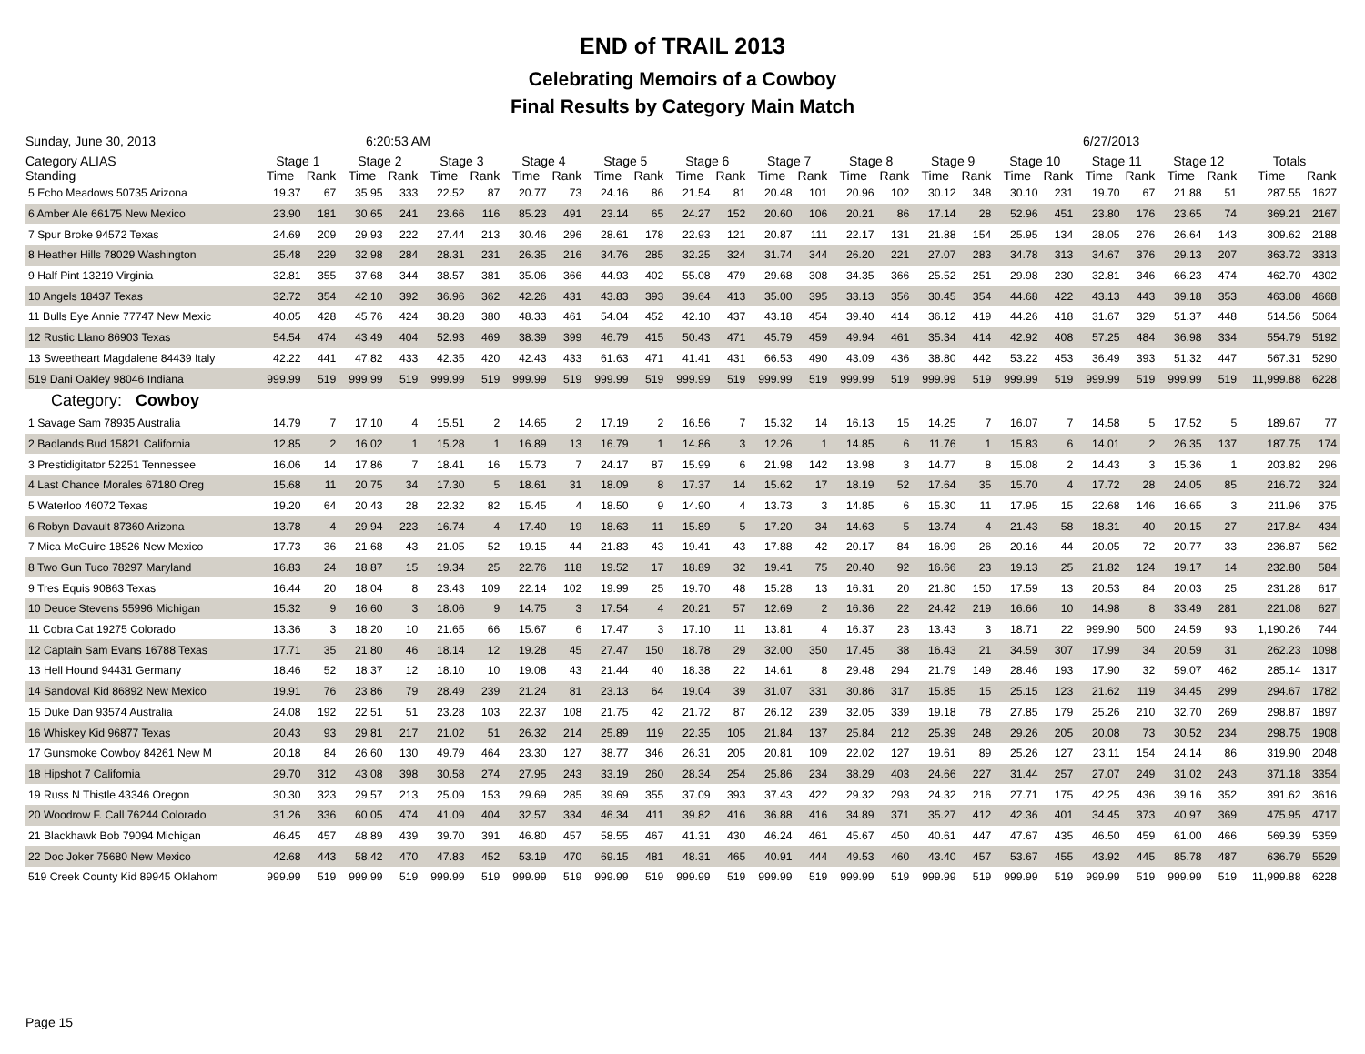END of TRAIL 2013
Celebrating Memoirs of a Cowboy
Final Results by Category Main Match
Sunday, June 30, 2013 6:20:53 AM 6/27/2013
| Category ALIAS Standing | Stage 1 | | Stage 2 | | Stage 3 | | Stage 4 | | Stage 5 | | Stage 6 | | Stage 7 | | Stage 8 | | Stage 9 | | Stage 10 | | Stage 11 | | Stage 12 | | Totals | |
| --- | --- | --- | --- | --- | --- | --- | --- | --- | --- | --- | --- | --- | --- | --- | --- | --- | --- | --- | --- | --- | --- | --- | --- | --- | --- | --- |
| | Time | Rank | Time | Rank | Time | Rank | Time | Rank | Time | Rank | Time | Rank | Time | Rank | Time | Rank | Time | Rank | Time | Rank | Time | Rank | Time | Rank | Time | Rank |
| 5 Echo Meadows 50735 Arizona | 19.37 | 67 | 35.95 | 333 | 22.52 | 87 | 20.77 | 73 | 24.16 | 86 | 21.54 | 81 | 20.48 | 101 | 20.96 | 102 | 30.12 | 348 | 30.10 | 231 | 19.70 | 67 | 21.88 | 51 | 287.55 | 1627 |
| 6 Amber Ale 66175 New Mexico | 23.90 | 181 | 30.65 | 241 | 23.66 | 116 | 85.23 | 491 | 23.14 | 65 | 24.27 | 152 | 20.60 | 106 | 20.21 | 86 | 17.14 | 28 | 52.96 | 451 | 23.80 | 176 | 23.65 | 74 | 369.21 | 2167 |
| 7 Spur Broke 94572 Texas | 24.69 | 209 | 29.93 | 222 | 27.44 | 213 | 30.46 | 296 | 28.61 | 178 | 22.93 | 121 | 20.87 | 111 | 22.17 | 131 | 21.88 | 154 | 25.95 | 134 | 28.05 | 276 | 26.64 | 143 | 309.62 | 2188 |
| 8 Heather Hills 78029 Washington | 25.48 | 229 | 32.98 | 284 | 28.31 | 231 | 26.35 | 216 | 34.76 | 285 | 32.25 | 324 | 31.74 | 344 | 26.20 | 221 | 27.07 | 283 | 34.78 | 313 | 34.67 | 376 | 29.13 | 207 | 363.72 | 3313 |
| 9 Half Pint 13219 Virginia | 32.81 | 355 | 37.68 | 344 | 38.57 | 381 | 35.06 | 366 | 44.93 | 402 | 55.08 | 479 | 29.68 | 308 | 34.35 | 366 | 25.52 | 251 | 29.98 | 230 | 32.81 | 346 | 66.23 | 474 | 462.70 | 4302 |
| 10 Angels 18437 Texas | 32.72 | 354 | 42.10 | 392 | 36.96 | 362 | 42.26 | 431 | 43.83 | 393 | 39.64 | 413 | 35.00 | 395 | 33.13 | 356 | 30.45 | 354 | 44.68 | 422 | 43.13 | 443 | 39.18 | 353 | 463.08 | 4668 |
| 11 Bulls Eye Annie 77747 New Mexic | 40.05 | 428 | 45.76 | 424 | 38.28 | 380 | 48.33 | 461 | 54.04 | 452 | 42.10 | 437 | 43.18 | 454 | 39.40 | 414 | 36.12 | 419 | 44.26 | 418 | 31.67 | 329 | 51.37 | 448 | 514.56 | 5064 |
| 12 Rustic Llano 86903 Texas | 54.54 | 474 | 43.49 | 404 | 52.93 | 469 | 38.39 | 399 | 46.79 | 415 | 50.43 | 471 | 45.79 | 459 | 49.94 | 461 | 35.34 | 414 | 42.92 | 408 | 57.25 | 484 | 36.98 | 334 | 554.79 | 5192 |
| 13 Sweetheart Magdalene 84439 Italy | 42.22 | 441 | 47.82 | 433 | 42.35 | 420 | 42.43 | 433 | 61.63 | 471 | 41.41 | 431 | 66.53 | 490 | 43.09 | 436 | 38.80 | 442 | 53.22 | 453 | 36.49 | 393 | 51.32 | 447 | 567.31 | 5290 |
| 519 Dani Oakley 98046 Indiana | 999.99 | 519 | 999.99 | 519 | 999.99 | 519 | 999.99 | 519 | 999.99 | 519 | 999.99 | 519 | 999.99 | 519 | 999.99 | 519 | 999.99 | 519 | 999.99 | 519 | 999.99 | 519 | 999.99 | 519 | 11,999.88 | 6228 |
| Category: Cowboy | | | | | | | | | | | | | | | | | | | | | | | | | | |
| 1 Savage Sam 78935 Australia | 14.79 | 7 | 17.10 | 4 | 15.51 | 2 | 14.65 | 2 | 17.19 | 2 | 16.56 | 7 | 15.32 | 14 | 16.13 | 15 | 14.25 | 7 | 16.07 | 7 | 14.58 | 5 | 17.52 | 5 | 189.67 | 77 |
| 2 Badlands Bud 15821 California | 12.85 | 2 | 16.02 | 1 | 15.28 | 1 | 16.89 | 13 | 16.79 | 1 | 14.86 | 3 | 12.26 | 1 | 14.85 | 6 | 11.76 | 1 | 15.83 | 6 | 14.01 | 2 | 26.35 | 137 | 187.75 | 174 |
| 3 Prestidigitator 52251 Tennessee | 16.06 | 14 | 17.86 | 7 | 18.41 | 16 | 15.73 | 7 | 24.17 | 87 | 15.99 | 6 | 21.98 | 142 | 13.98 | 3 | 14.77 | 8 | 15.08 | 2 | 14.43 | 3 | 15.36 | 1 | 203.82 | 296 |
| 4 Last Chance Morales 67180 Oreg | 15.68 | 11 | 20.75 | 34 | 17.30 | 5 | 18.61 | 31 | 18.09 | 8 | 17.37 | 14 | 15.62 | 17 | 18.19 | 52 | 17.64 | 35 | 15.70 | 4 | 17.72 | 28 | 24.05 | 85 | 216.72 | 324 |
| 5 Waterloo 46072 Texas | 19.20 | 64 | 20.43 | 28 | 22.32 | 82 | 15.45 | 4 | 18.50 | 9 | 14.90 | 4 | 13.73 | 3 | 14.85 | 6 | 15.30 | 11 | 17.95 | 15 | 22.68 | 146 | 16.65 | 3 | 211.96 | 375 |
| 6 Robyn Davault 87360 Arizona | 13.78 | 4 | 29.94 | 223 | 16.74 | 4 | 17.40 | 19 | 18.63 | 11 | 15.89 | 5 | 17.20 | 34 | 14.63 | 5 | 13.74 | 4 | 21.43 | 58 | 18.31 | 40 | 20.15 | 27 | 217.84 | 434 |
| 7 Mica McGuire 18526 New Mexico | 17.73 | 36 | 21.68 | 43 | 21.05 | 52 | 19.15 | 44 | 21.83 | 43 | 19.41 | 43 | 17.88 | 42 | 20.17 | 84 | 16.99 | 26 | 20.16 | 44 | 20.05 | 72 | 20.77 | 33 | 236.87 | 562 |
| 8 Two Gun Tuco 78297 Maryland | 16.83 | 24 | 18.87 | 15 | 19.34 | 25 | 22.76 | 118 | 19.52 | 17 | 18.89 | 32 | 19.41 | 75 | 20.40 | 92 | 16.66 | 23 | 19.13 | 25 | 21.82 | 124 | 19.17 | 14 | 232.80 | 584 |
| 9 Tres Equis 90863 Texas | 16.44 | 20 | 18.04 | 8 | 23.43 | 109 | 22.14 | 102 | 19.99 | 25 | 19.70 | 48 | 15.28 | 13 | 16.31 | 20 | 21.80 | 150 | 17.59 | 13 | 20.53 | 84 | 20.03 | 25 | 231.28 | 617 |
| 10 Deuce Stevens 55996 Michigan | 15.32 | 9 | 16.60 | 3 | 18.06 | 9 | 14.75 | 3 | 17.54 | 4 | 20.21 | 57 | 12.69 | 2 | 16.36 | 22 | 24.42 | 219 | 16.66 | 10 | 14.98 | 8 | 33.49 | 281 | 221.08 | 627 |
| 11 Cobra Cat 19275 Colorado | 13.36 | 3 | 18.20 | 10 | 21.65 | 66 | 15.67 | 6 | 17.47 | 3 | 17.10 | 11 | 13.81 | 4 | 16.37 | 23 | 13.43 | 3 | 18.71 | 22 | 999.90 | 500 | 24.59 | 93 | 1,190.26 | 744 |
| 12 Captain Sam Evans 16788 Texas | 17.71 | 35 | 21.80 | 46 | 18.14 | 12 | 19.28 | 45 | 27.47 | 150 | 18.78 | 29 | 32.00 | 350 | 17.45 | 38 | 16.43 | 21 | 34.59 | 307 | 17.99 | 34 | 20.59 | 31 | 262.23 | 1098 |
| 13 Hell Hound 94431 Germany | 18.46 | 52 | 18.37 | 12 | 18.10 | 10 | 19.08 | 43 | 21.44 | 40 | 18.38 | 22 | 14.61 | 8 | 29.48 | 294 | 21.79 | 149 | 28.46 | 193 | 17.90 | 32 | 59.07 | 462 | 285.14 | 1317 |
| 14 Sandoval Kid 86892 New Mexico | 19.91 | 76 | 23.86 | 79 | 28.49 | 239 | 21.24 | 81 | 23.13 | 64 | 19.04 | 39 | 31.07 | 331 | 30.86 | 317 | 15.85 | 15 | 25.15 | 123 | 21.62 | 119 | 34.45 | 299 | 294.67 | 1782 |
| 15 Duke Dan 93574 Australia | 24.08 | 192 | 22.51 | 51 | 23.28 | 103 | 22.37 | 108 | 21.75 | 42 | 21.72 | 87 | 26.12 | 239 | 32.05 | 339 | 19.18 | 78 | 27.85 | 179 | 25.26 | 210 | 32.70 | 269 | 298.87 | 1897 |
| 16 Whiskey Kid 96877 Texas | 20.43 | 93 | 29.81 | 217 | 21.02 | 51 | 26.32 | 214 | 25.89 | 119 | 22.35 | 105 | 21.84 | 137 | 25.84 | 212 | 25.39 | 248 | 29.26 | 205 | 20.08 | 73 | 30.52 | 234 | 298.75 | 1908 |
| 17 Gunsmoke Cowboy 84261 New M | 20.18 | 84 | 26.60 | 130 | 49.79 | 464 | 23.30 | 127 | 38.77 | 346 | 26.31 | 205 | 20.81 | 109 | 22.02 | 127 | 19.61 | 89 | 25.26 | 127 | 23.11 | 154 | 24.14 | 86 | 319.90 | 2048 |
| 18 Hipshot 7 California | 29.70 | 312 | 43.08 | 398 | 30.58 | 274 | 27.95 | 243 | 33.19 | 260 | 28.34 | 254 | 25.86 | 234 | 38.29 | 403 | 24.66 | 227 | 31.44 | 257 | 27.07 | 249 | 31.02 | 243 | 371.18 | 3354 |
| 19 Russ N Thistle 43346 Oregon | 30.30 | 323 | 29.57 | 213 | 25.09 | 153 | 29.69 | 285 | 39.69 | 355 | 37.09 | 393 | 37.43 | 422 | 29.32 | 293 | 24.32 | 216 | 27.71 | 175 | 42.25 | 436 | 39.16 | 352 | 391.62 | 3616 |
| 20 Woodrow F. Call 76244 Colorado | 31.26 | 336 | 60.05 | 474 | 41.09 | 404 | 32.57 | 334 | 46.34 | 411 | 39.82 | 416 | 36.88 | 416 | 34.89 | 371 | 35.27 | 412 | 42.36 | 401 | 34.45 | 373 | 40.97 | 369 | 475.95 | 4717 |
| 21 Blackhawk Bob 79094 Michigan | 46.45 | 457 | 48.89 | 439 | 39.70 | 391 | 46.80 | 457 | 58.55 | 467 | 41.31 | 430 | 46.24 | 461 | 45.67 | 450 | 40.61 | 447 | 47.67 | 435 | 46.50 | 459 | 61.00 | 466 | 569.39 | 5359 |
| 22 Doc Joker 75680 New Mexico | 42.68 | 443 | 58.42 | 470 | 47.83 | 452 | 53.19 | 470 | 69.15 | 481 | 48.31 | 465 | 40.91 | 444 | 49.53 | 460 | 43.40 | 457 | 53.67 | 455 | 43.92 | 445 | 85.78 | 487 | 636.79 | 5529 |
| 519 Creek County Kid 89945 Oklahom | 999.99 | 519 | 999.99 | 519 | 999.99 | 519 | 999.99 | 519 | 999.99 | 519 | 999.99 | 519 | 999.99 | 519 | 999.99 | 519 | 999.99 | 519 | 999.99 | 519 | 999.99 | 519 | 999.99 | 519 | 11,999.88 | 6228 |
Page 15